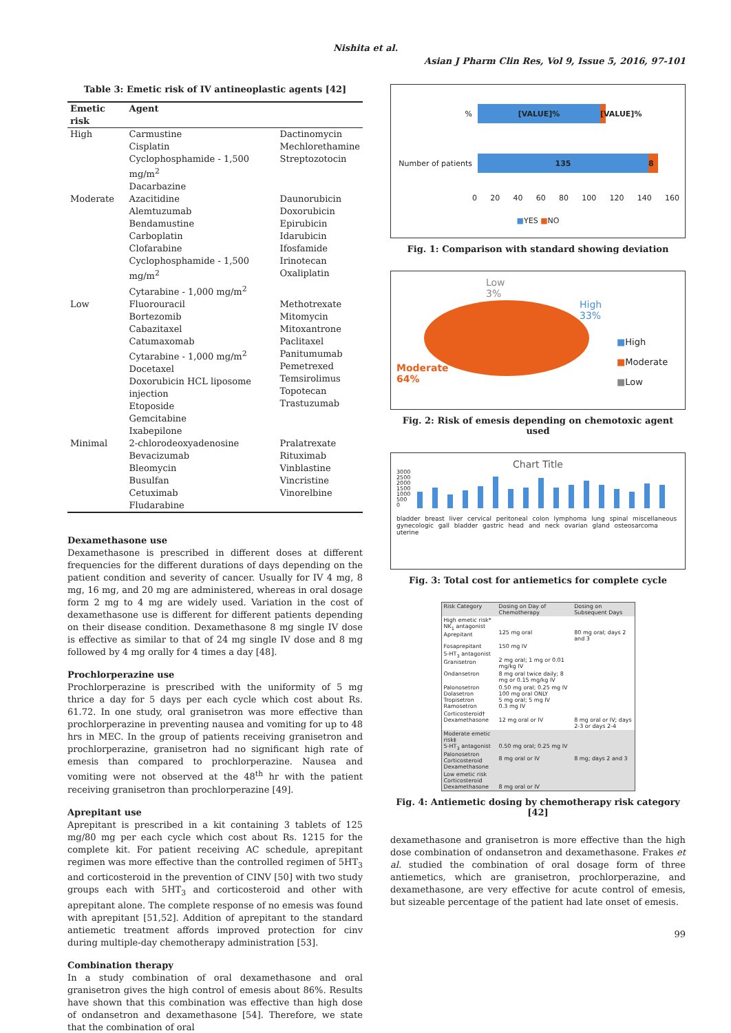Nishita et al.
Asian J Pharm Clin Res, Vol 9, Issue 5, 2016, 97-101
Table 3: Emetic risk of IV antineoplastic agents [42]
| Emetic risk | Agent | |
| --- | --- | --- |
| High | Carmustine Cisplatin Cyclophosphamide - 1,500 mg/m<sup>2</sup> Dacarbazine | Dactinomycin Mechlorethamine Streptozotocin |
| Moderate | Azacitidine Alemtuzumab Bendamustine Carboplatin Clofarabine Cyclophosphamide - 1,500 mg/m<sup>2</sup> Cytarabine - 1,000 mg/m<sup>2</sup> | Daunorubicin Doxorubicin Epirubicin Idarubicin Ifosfamide Irinotecan Oxaliplatin |
| Low | Fluorouracil Bortezomib Cabazitaxel Catumaxomab Cytarabine - 1,000 mg/m<sup>2</sup> Docetaxel Doxorubicin HCL liposome injection Etoposide Gemcitabine Ixabepilone | Methotrexate Mitomycin Mitoxantrone Paclitaxel Panitumumab Pemetrexed Temsirolimus Topotecan Trastuzumab |
| Minimal | 2-chlorodeoxyadenosine Bevacizumab Bleomycin Busulfan Cetuximab Fludarabine | Pralatrexate Rituximab Vinblastine Vincristine Vinorelbine |
Dexamethasone use
Dexamethasone is prescribed in different doses at different frequencies for the different durations of days depending on the patient condition and severity of cancer. Usually for IV 4 mg, 8 mg, 16 mg, and 20 mg are administered, whereas in oral dosage form 2 mg to 4 mg are widely used. Variation in the cost of dexamethasone use is different for different patients depending on their disease condition. Dexamethasone 8 mg single IV dose is effective as similar to that of 24 mg single IV dose and 8 mg followed by 4 mg orally for 4 times a day [48].
Prochlorperazine use
Prochlorperazine is prescribed with the uniformity of 5 mg thrice a day for 5 days per each cycle which cost about Rs. 61.72. In one study, oral granisetron was more effective than prochlorperazine in preventing nausea and vomiting for up to 48 hrs in MEC. In the group of patients receiving granisetron and prochlorperazine, granisetron had no significant high rate of emesis than compared to prochlorperazine. Nausea and vomiting were not observed at the 48<sup>th</sup> hr with the patient receiving granisetron than prochlorperazine [49].
Aprepitant use
Aprepitant is prescribed in a kit containing 3 tablets of 125 mg/80 mg per each cycle which cost about Rs. 1215 for the complete kit. For patient receiving AC schedule, aprepitant regimen was more effective than the controlled regimen of 5HT<sub>3</sub> and corticosteroid in the prevention of CINV [50] with two study groups each with 5HT<sub>3</sub> and corticosteroid and other with aprepitant alone. The complete response of no emesis was found with aprepitant [51,52]. Addition of aprepitant to the standard antiemetic treatment affords improved protection for cinv during multiple-day chemotherapy administration [53].
Combination therapy
In a study combination of oral dexamethasone and oral granisetron gives the high control of emesis about 86%. Results have shown that this combination was effective than high dose of ondansetron and dexamethasone [54]. Therefore, we state that the combination of oral
%
[VALUE]%
[VALUE]%
Number of patients
135 8
0 20 40 60 80 100 120 140 160
■YES ■NO
Fig. 1: Comparison with standard showing deviation
Low
3%
High
33%
Moderate
64%
■High
■Moderate
■Low
Fig. 2: Risk of emesis depending on chemotoxic agent used
Chart Title
3000
2500
2000
1500
1000
500
0
bladder breast liver cervical peritoneal colon lymphoma lung spinal miscellaneous gynecologic gall bladder gastric head and neck ovarian gland osteosarcoma uterine
Fig. 3: Total cost for antiemetics for complete cycle
| Risk Category | Dosing on Day of Chemotherapy | Dosing on Subsequent Days |
| High emetic risk* NK<sub>1</sub> antagonist Aprepitant | 125 mg oral | 80 mg oral; days 2 and 3 |
| Fosaprepitant | 150 mg IV | |
| 5-HT<sub>3</sub> antagonist Granisetron | 2 mg oral; 1 mg or 0.01 mg/kg IV | |
| Ondansetron | 8 mg oral twice daily; 8 mg or 0.15 mg/kg IV | |
| Palonosetron Dolasetron Tropisetron Ramosetron | 0.50 mg oral; 0.25 mg IV 100 mg oral ONLY 5 mg oral; 5 mg IV 0.3 mg IV | |
| Corticosteroid† Dexamethasone | 12 mg oral or IV | 8 mg oral or IV; days 2-3 or days 2-4 |
| Moderate emetic risk‡ 5-HT<sub>3</sub> antagonist Palonosetron Corticosteroid Dexamethasone | 0.50 mg oral; 0.25 mg IV 8 mg oral or IV | 8 mg; days 2 and 3 |
| Low emetic risk Corticosteroid Dexamethasone | 8 mg oral or IV | |
Fig. 4: Antiemetic dosing by chemotherapy risk category [42]
dexamethasone and granisetron is more effective than the high dose combination of ondansetron and dexamethasone. Frakes et al. studied the combination of oral dosage form of three antiemetics, which are granisetron, prochlorperazine, and dexamethasone, are very effective for acute control of emesis, but sizeable percentage of the patient had late onset of emesis.
99